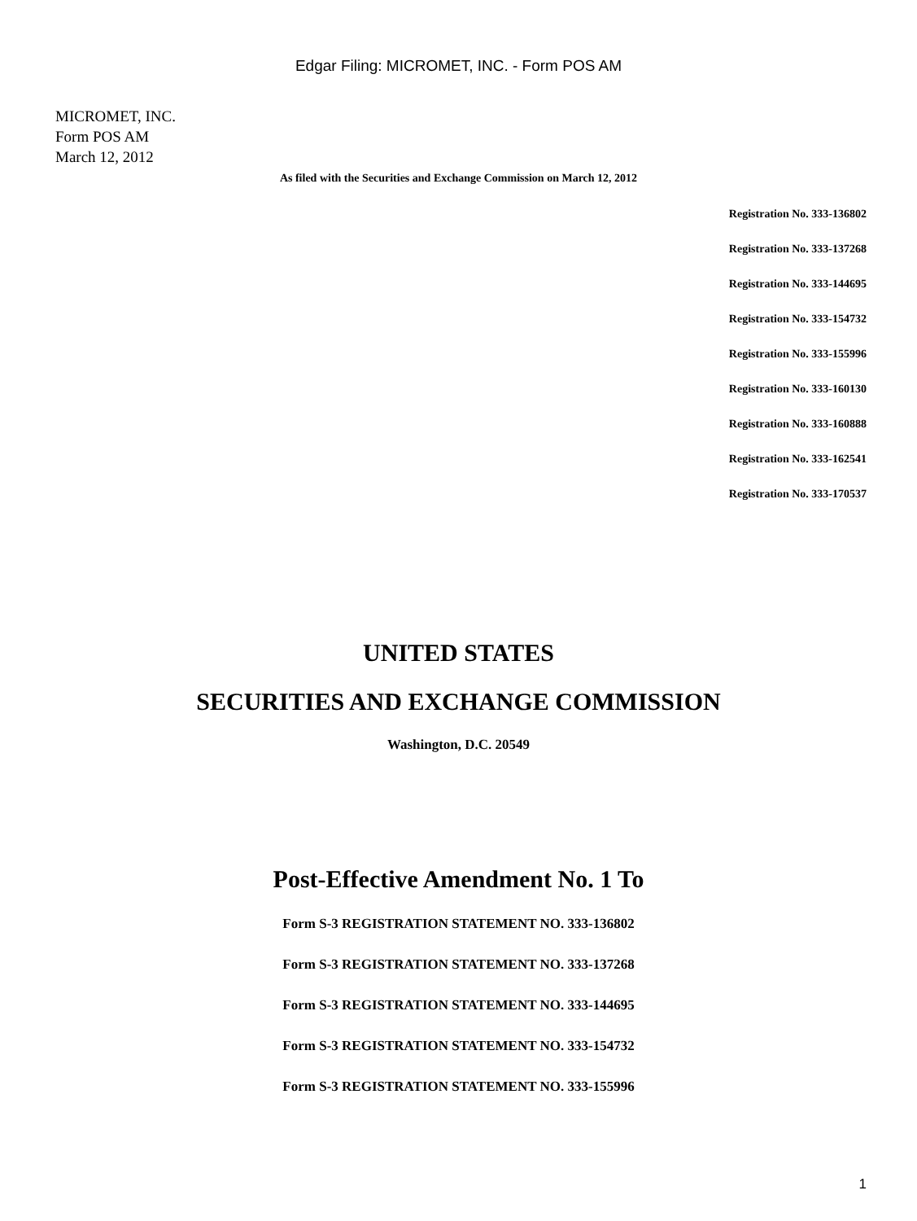Edgar Filing: MICROMET, INC. - Form POS AM
MICROMET, INC.
Form POS AM
March 12, 2012
As filed with the Securities and Exchange Commission on March 12, 2012
Registration No. 333-136802
Registration No. 333-137268
Registration No. 333-144695
Registration No. 333-154732
Registration No. 333-155996
Registration No. 333-160130
Registration No. 333-160888
Registration No. 333-162541
Registration No. 333-170537
UNITED STATES
SECURITIES AND EXCHANGE COMMISSION
Washington, D.C. 20549
Post-Effective Amendment No. 1 To
Form S-3 REGISTRATION STATEMENT NO. 333-136802
Form S-3 REGISTRATION STATEMENT NO. 333-137268
Form S-3 REGISTRATION STATEMENT NO. 333-144695
Form S-3 REGISTRATION STATEMENT NO. 333-154732
Form S-3 REGISTRATION STATEMENT NO. 333-155996
1